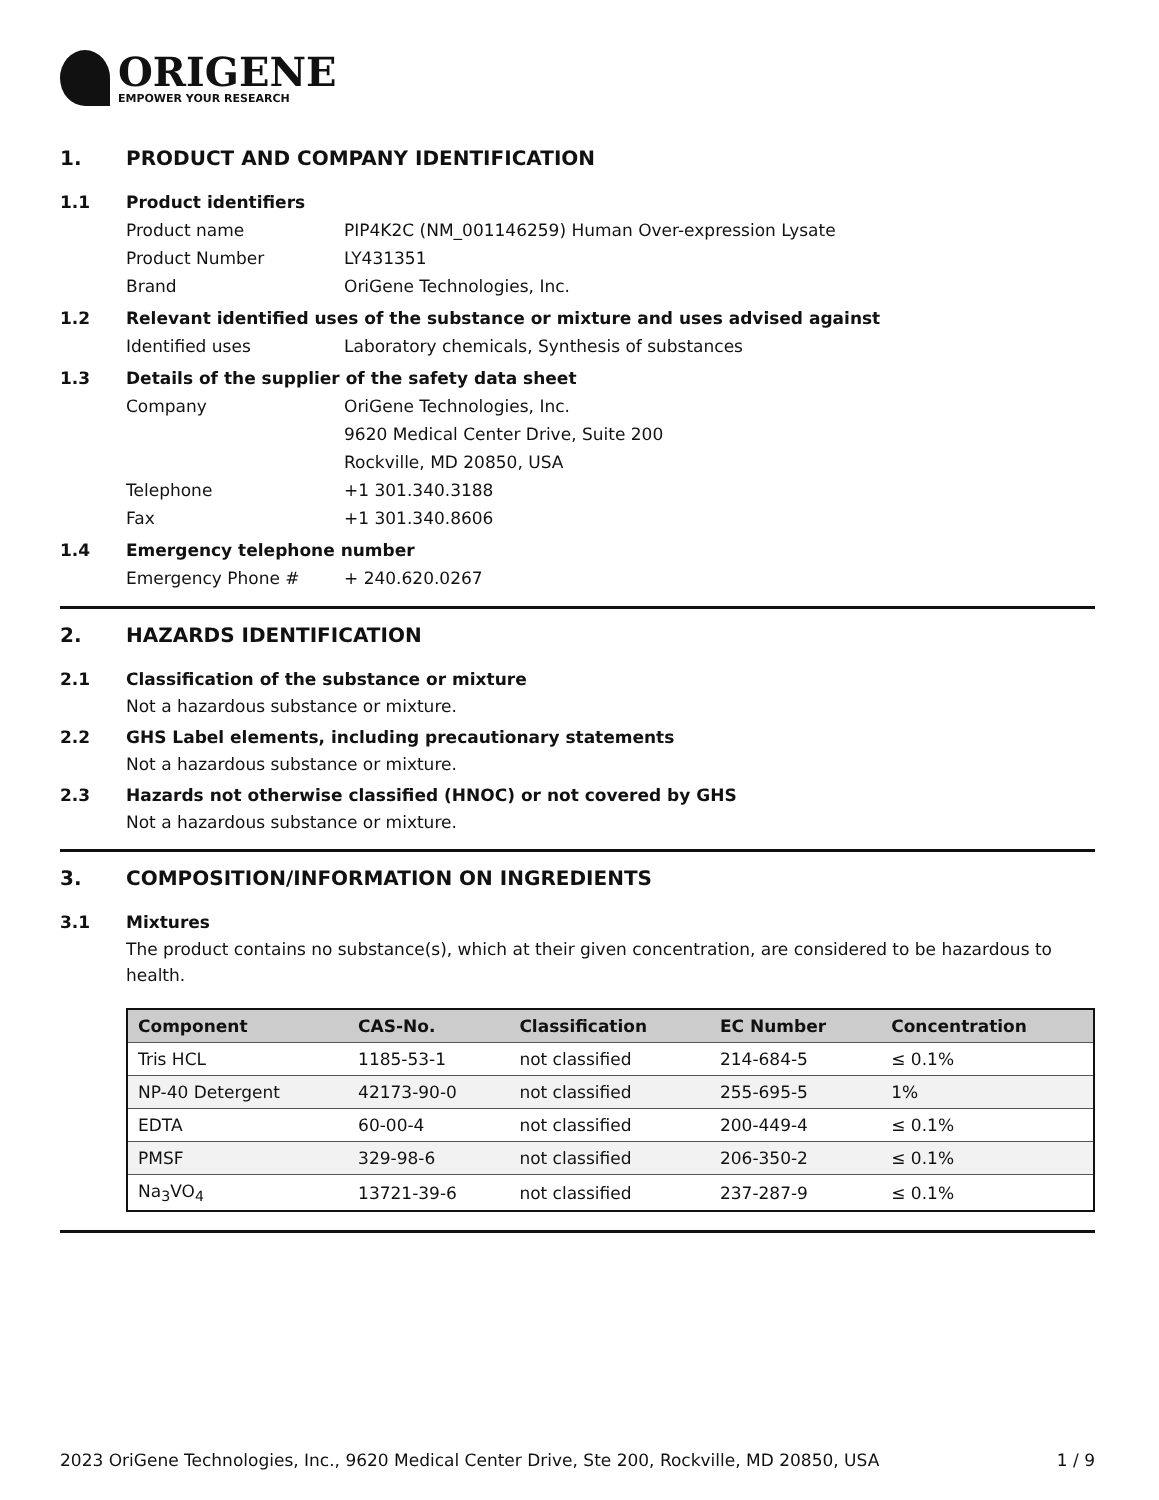ORIGENE
EMPOWER YOUR RESEARCH
1. PRODUCT AND COMPANY IDENTIFICATION
1.1 Product identifiers
Product name PIP4K2C (NM_001146259) Human Over-expression Lysate
Product Number LY431351
Brand OriGene Technologies, Inc.
1.2 Relevant identified uses of the substance or mixture and uses advised against
Identified uses Laboratory chemicals, Synthesis of substances
1.3 Details of the supplier of the safety data sheet
Company OriGene Technologies, Inc.
9620 Medical Center Drive, Suite 200
Rockville, MD 20850, USA
Telephone +1 301.340.3188
Fax +1 301.340.8606
1.4 Emergency telephone number
Emergency Phone # + 240.620.0267
2. HAZARDS IDENTIFICATION
2.1 Classification of the substance or mixture
Not a hazardous substance or mixture.
2.2 GHS Label elements, including precautionary statements
Not a hazardous substance or mixture.
2.3 Hazards not otherwise classified (HNOC) or not covered by GHS
Not a hazardous substance or mixture.
3. COMPOSITION/INFORMATION ON INGREDIENTS
3.1 Mixtures
The product contains no substance(s), which at their given concentration, are considered to be hazardous to health.
| Component | CAS-No. | Classification | EC Number | Concentration |
| --- | --- | --- | --- | --- |
| Tris HCL | 1185-53-1 | not classified | 214-684-5 | ≤ 0.1% |
| NP-40 Detergent | 42173-90-0 | not classified | 255-695-5 | 1% |
| EDTA | 60-00-4 | not classified | 200-449-4 | ≤ 0.1% |
| PMSF | 329-98-6 | not classified | 206-350-2 | ≤ 0.1% |
| Na<sub>3</sub>VO<sub>4</sub> | 13721-39-6 | not classified | 237-287-9 | ≤ 0.1% |
2023 OriGene Technologies, Inc., 9620 Medical Center Drive, Ste 200, Rockville, MD 20850, USA 1 / 9